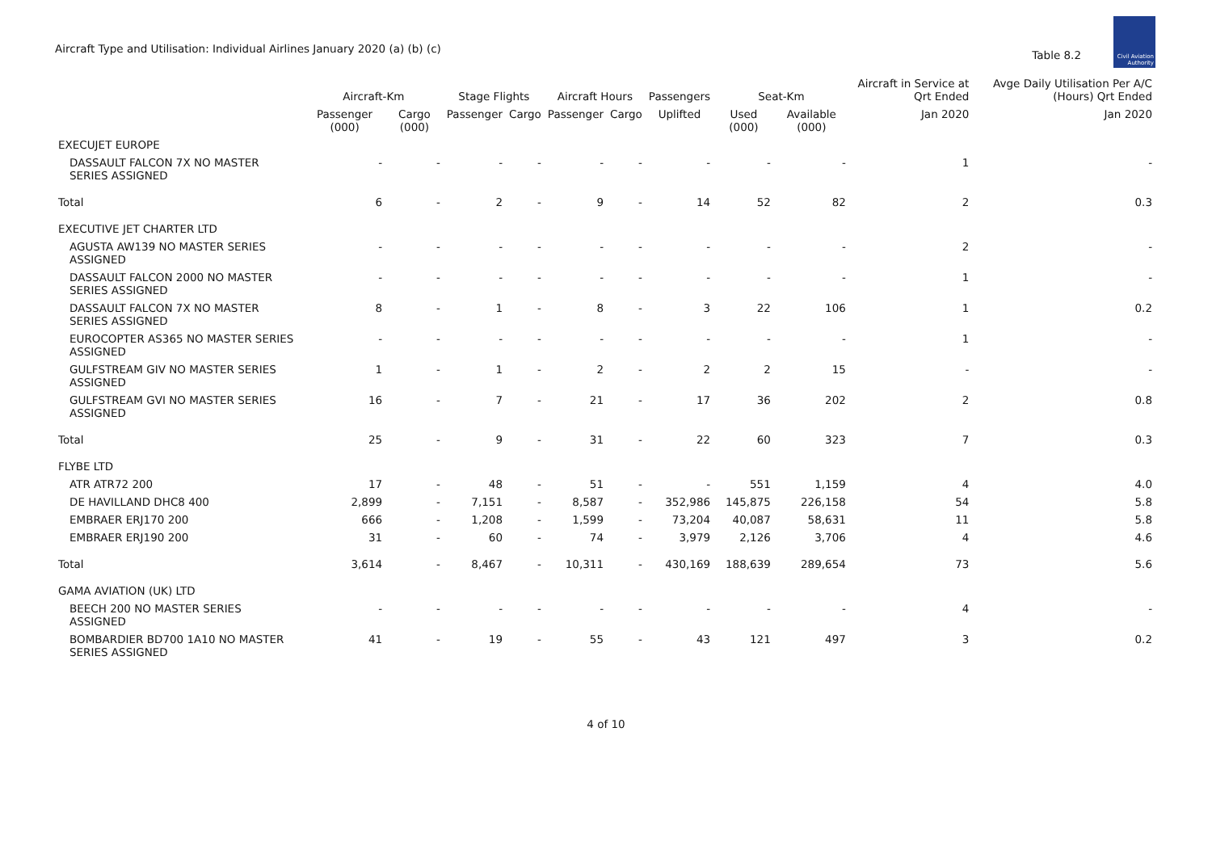Aircraft Type and Utilisation: Individual Airlines January 2020 (a) (b) (c)
Table 8.2
Civil Aviation Authority
| | Aircraft-Km | | Stage Flights | | Aircraft Hours | | Passengers | Seat-Km | | Aircraft in Service at Qrt Ended | Avge Daily Utilisation Per A/C (Hours) Qrt Ended |
| --- | --- | --- | --- | --- | --- | --- | --- | --- | --- | --- | --- |
| | Passenger (000) | Cargo (000) | Passenger | Cargo | Passenger | Cargo | Uplifted | Used (000) | Available (000) | Jan 2020 | Jan 2020 |
| EXECUJET EUROPE | | | | | | | | | | | |
| DASSAULT FALCON 7X NO MASTER SERIES ASSIGNED | - | - | - | - | - | - | - | - | - | 1 | - |
| Total | 6 | - | 2 | - | 9 | - | 14 | 52 | 82 | 2 | 0.3 |
| EXECUTIVE JET CHARTER LTD | | | | | | | | | | | |
| AGUSTA AW139 NO MASTER SERIES ASSIGNED | - | - | - | - | - | - | - | - | - | 2 | - |
| DASSAULT FALCON 2000 NO MASTER SERIES ASSIGNED | - | - | - | - | - | - | - | - | - | 1 | - |
| DASSAULT FALCON 7X NO MASTER SERIES ASSIGNED | 8 | - | 1 | - | 8 | - | 3 | 22 | 106 | 1 | 0.2 |
| EUROCOPTER AS365 NO MASTER SERIES ASSIGNED | - | - | - | - | - | - | - | - | - | 1 | - |
| GULFSTREAM GIV NO MASTER SERIES ASSIGNED | 1 | - | 1 | - | 2 | - | 2 | 2 | 15 | - | - |
| GULFSTREAM GVI NO MASTER SERIES ASSIGNED | 16 | - | 7 | - | 21 | - | 17 | 36 | 202 | 2 | 0.8 |
| Total | 25 | - | 9 | - | 31 | - | 22 | 60 | 323 | 7 | 0.3 |
| FLYBE LTD | | | | | | | | | | | |
| ATR ATR72 200 | 17 | - | 48 | - | 51 | - | - | 551 | 1,159 | 4 | 4.0 |
| DE HAVILLAND DHC8 400 | 2,899 | - | 7,151 | - | 8,587 | - | 352,986 | 145,875 | 226,158 | 54 | 5.8 |
| EMBRAER ERJ170 200 | 666 | - | 1,208 | - | 1,599 | - | 73,204 | 40,087 | 58,631 | 11 | 5.8 |
| EMBRAER ERJ190 200 | 31 | - | 60 | - | 74 | - | 3,979 | 2,126 | 3,706 | 4 | 4.6 |
| Total | 3,614 | - | 8,467 | - | 10,311 | - | 430,169 | 188,639 | 289,654 | 73 | 5.6 |
| GAMA AVIATION (UK) LTD | | | | | | | | | | | |
| BEECH 200 NO MASTER SERIES ASSIGNED | - | - | - | - | - | - | - | - | - | 4 | - |
| BOMBARDIER BD700 1A10 NO MASTER SERIES ASSIGNED | 41 | - | 19 | - | 55 | - | 43 | 121 | 497 | 3 | 0.2 |
4 of 10